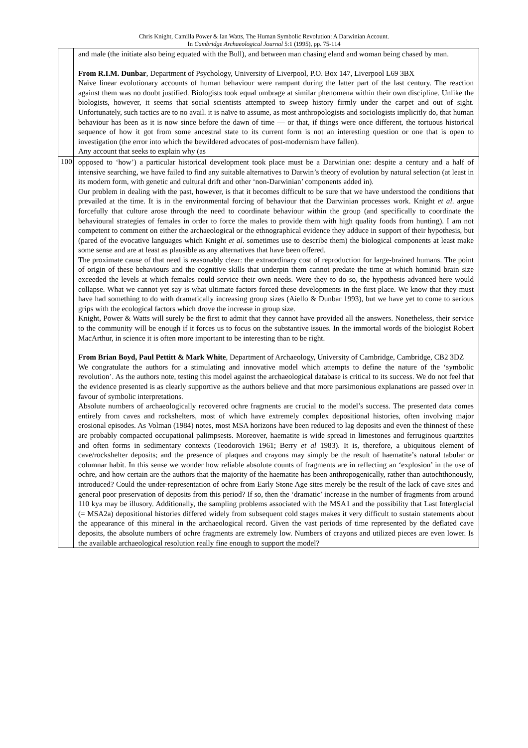Chris Knight, Camilla Power & Ian Watts, The Human Symbolic Revolution: A Darwinian Account.
In Cambridge Archaeological Journal 5:1 (1995), pp. 75-114
| | and male (the initiate also being equated with the Bull), and between man chasing eland and woman being chased by man. From R.I.M. Dunbar , Department of Psychology, University of Liverpool, P.O. Box 147, Liverpool L69 3BX Naïve linear evolutionary accounts of human behaviour were rampant during the latter part of the last century. The reaction against them was no doubt justified. Biologists took equal umbrage at similar phenomena within their own discipline. Unlike the biologists, however, it seems that social scientists attempted to sweep history firmly under the carpet and out of sight. Unfortunately, such tactics are to no avail. it is naïve to assume, as most anthropologists and sociologists implicitly do, that human behaviour has been as it is now since before the dawn of time — or that, if things were once different, the tortuous historical sequence of how it got from some ancestral state to its current form is not an interesting question or one that is open to investigation (the error into which the bewildered advocates of post-modernism have fallen). Any account that seeks to explain why (as |
| 100 | opposed to ‘how’) a particular historical development took place must be a Darwinian one: despite a century and a half of intensive searching, we have failed to find any suitable alternatives to Darwin’s theory of evolution by natural selection (at least in its modern form, with genetic and cultural drift and other ‘non-Darwinian’ components added in). Our problem in dealing with the past, however, is that it becomes difficult to be sure that we have understood the conditions that prevailed at the time. It is in the environmental forcing of behaviour that the Darwinian processes work. Knight et al . argue forcefully that culture arose through the need to coordinate behaviour within the group (and specifically to coordinate the behavioural strategies of females in order to force the males to provide them with high quality foods from hunting). I am not competent to comment on either the archaeological or the ethnographical evidence they adduce in support of their hypothesis, but (pared of the evocative languages which Knight et al . sometimes use to describe them) the biological components at least make some sense and are at least as plausible as any alternatives that have been offered. The proximate cause of that need is reasonably clear: the extraordinary cost of reproduction for large-brained humans. The point of origin of these behaviours and the cognitive skills that underpin them cannot predate the time at which hominid brain size exceeded the levels at which females could service their own needs. Were they to do so, the hypothesis advanced here would collapse. What we cannot yet say is what ultimate factors forced these developments in the first place. We know that they must have had something to do with dramatically increasing group sizes (Aiello & Dunbar 1993), but we have yet to come to serious grips with the ecological factors which drove the increase in group size. Knight, Power & Watts will surely be the first to admit that they cannot have provided all the answers. Nonetheless, their service to the community will be enough if it forces us to focus on the substantive issues. In the immortal words of the biologist Robert MacArthur, in science it is often more important to be interesting than to be right. From Brian Boyd, Paul Pettitt & Mark White , Department of Archaeology, University of Cambridge, Cambridge, CB2 3DZ We congratulate the authors for a stimulating and innovative model which attempts to define the nature of the ‘symbolic revolution’. As the authors note, testing this model against the archaeological database is critical to its success. We do not feel that the evidence presented is as clearly supportive as the authors believe and that more parsimonious explanations are passed over in favour of symbolic interpretations. Absolute numbers of archaeologically recovered ochre fragments are crucial to the model’s success. The presented data comes entirely from caves and rockshelters, most of which have extremely complex depositional histories, often involving major erosional episodes. As Volman (1984) notes, most MSA horizons have been reduced to lag deposits and even the thinnest of these are probably compacted occupational palimpsests. Moreover, haematite is wide spread in limestones and ferruginous quartzites and often forms in sedimentary contexts (Teodorovich 1961; Berry et al 1983). It is, therefore, a ubiquitous element of cave/rockshelter deposits; and the presence of plaques and crayons may simply be the result of haematite’s natural tabular or columnar habit. In this sense we wonder how reliable absolute counts of fragments are in reflecting an ‘explosion’ in the use of ochre, and how certain are the authors that the majority of the haematite has been anthropogenically, rather than autochthonously, introduced? Could the under-representation of ochre from Early Stone Age sites merely be the result of the lack of cave sites and general poor preservation of deposits from this period? If so, then the ‘dramatic’ increase in the number of fragments from around 110 kya may be illusory. Additionally, the sampling problems associated with the MSA1 and the possibility that Last Interglacial (= MSA2a) depositional histories differed widely from subsequent cold stages makes it very difficult to sustain statements about the appearance of this mineral in the archaeological record. Given the vast periods of time represented by the deflated cave deposits, the absolute numbers of ochre fragments are extremely low. Numbers of crayons and utilized pieces are even lower. Is the available archaeological resolution really fine enough to support the model? |